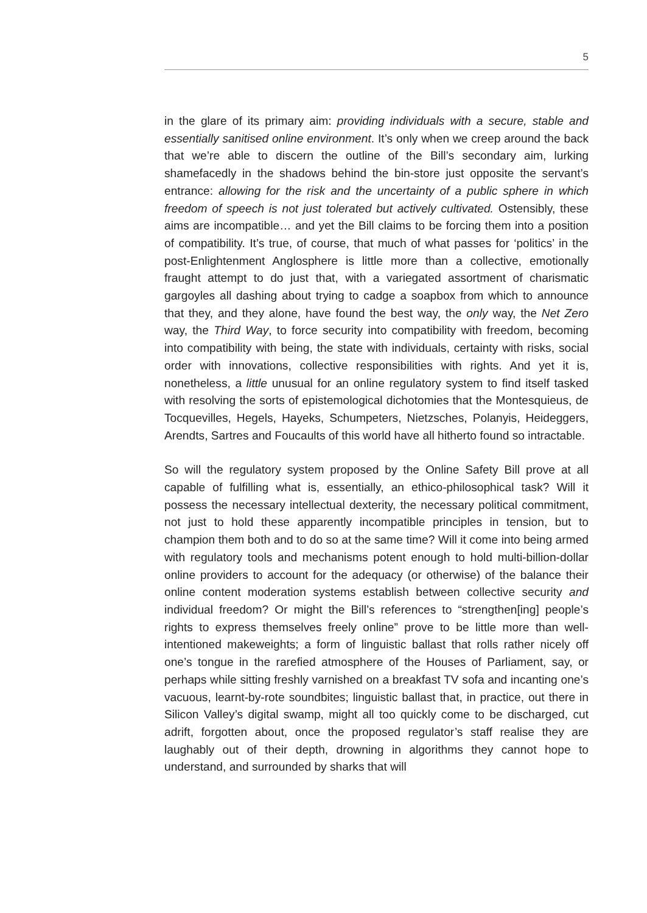5
in the glare of its primary aim: providing individuals with a secure, stable and essentially sanitised online environment. It’s only when we creep around the back that we’re able to discern the outline of the Bill’s secondary aim, lurking shamefacedly in the shadows behind the bin-store just opposite the servant’s entrance: allowing for the risk and the uncertainty of a public sphere in which freedom of speech is not just tolerated but actively cultivated. Ostensibly, these aims are incompatible… and yet the Bill claims to be forcing them into a position of compatibility. It’s true, of course, that much of what passes for ‘politics’ in the post-Enlightenment Anglosphere is little more than a collective, emotionally fraught attempt to do just that, with a variegated assortment of charismatic gargoyles all dashing about trying to cadge a soapbox from which to announce that they, and they alone, have found the best way, the only way, the Net Zero way, the Third Way, to force security into compatibility with freedom, becoming into compatibility with being, the state with individuals, certainty with risks, social order with innovations, collective responsibilities with rights. And yet it is, nonetheless, a little unusual for an online regulatory system to find itself tasked with resolving the sorts of epistemological dichotomies that the Montesquieus, de Tocquevilles, Hegels, Hayeks, Schumpeters, Nietzsches, Polanyis, Heideggers, Arendts, Sartres and Foucaults of this world have all hitherto found so intractable.
So will the regulatory system proposed by the Online Safety Bill prove at all capable of fulfilling what is, essentially, an ethico-philosophical task? Will it possess the necessary intellectual dexterity, the necessary political commitment, not just to hold these apparently incompatible principles in tension, but to champion them both and to do so at the same time? Will it come into being armed with regulatory tools and mechanisms potent enough to hold multi-billion-dollar online providers to account for the adequacy (or otherwise) of the balance their online content moderation systems establish between collective security and individual freedom? Or might the Bill’s references to “strengthen[ing] people’s rights to express themselves freely online” prove to be little more than well-intentioned makeweights; a form of linguistic ballast that rolls rather nicely off one’s tongue in the rarefied atmosphere of the Houses of Parliament, say, or perhaps while sitting freshly varnished on a breakfast TV sofa and incanting one’s vacuous, learnt-by-rote soundbites; linguistic ballast that, in practice, out there in Silicon Valley’s digital swamp, might all too quickly come to be discharged, cut adrift, forgotten about, once the proposed regulator’s staff realise they are laughably out of their depth, drowning in algorithms they cannot hope to understand, and surrounded by sharks that will